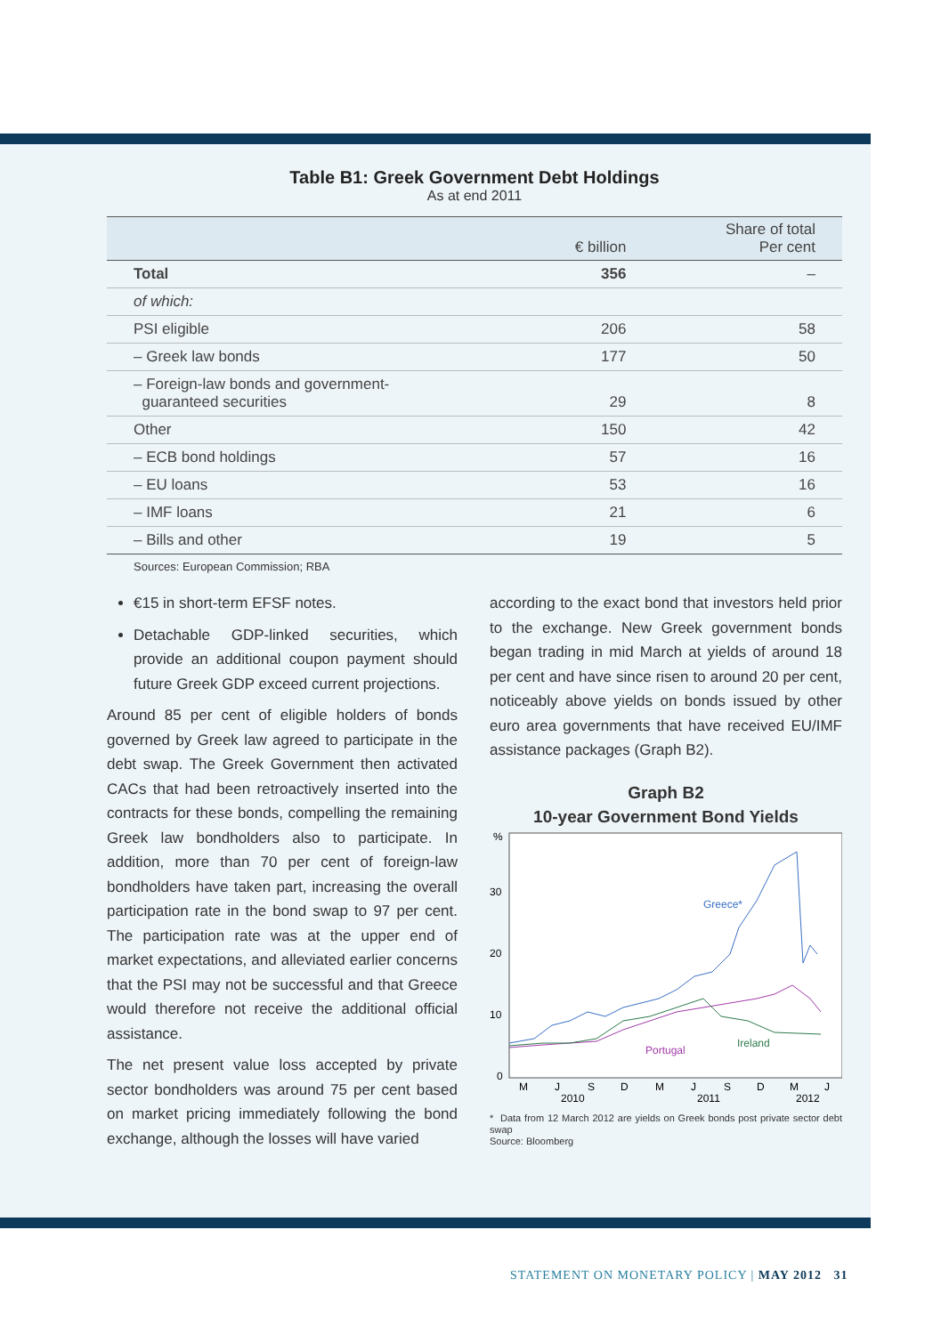Table B1: Greek Government Debt Holdings
As at end 2011
| | € billion | Share of total Per cent |
| --- | --- | --- |
| Total | 356 | – |
| of which: | | |
| PSI eligible | 206 | 58 |
| – Greek law bonds | 177 | 50 |
| – Foreign-law bonds and government- guaranteed securities | 29 | 8 |
| Other | 150 | 42 |
| – ECB bond holdings | 57 | 16 |
| – EU loans | 53 | 16 |
| – IMF loans | 21 | 6 |
| – Bills and other | 19 | 5 |
Sources: European Commission; RBA
€15 in short-term EFSF notes.
Detachable GDP-linked securities, which provide an additional coupon payment should future Greek GDP exceed current projections.
Around 85 per cent of eligible holders of bonds governed by Greek law agreed to participate in the debt swap. The Greek Government then activated CACs that had been retroactively inserted into the contracts for these bonds, compelling the remaining Greek law bondholders also to participate. In addition, more than 70 per cent of foreign-law bondholders have taken part, increasing the overall participation rate in the bond swap to 97 per cent. The participation rate was at the upper end of market expectations, and alleviated earlier concerns that the PSI may not be successful and that Greece would therefore not receive the additional official assistance.
The net present value loss accepted by private sector bondholders was around 75 per cent based on market pricing immediately following the bond exchange, although the losses will have varied
according to the exact bond that investors held prior to the exchange. New Greek government bonds began trading in mid March at yields of around 18 per cent and have since risen to around 20 per cent, noticeably above yields on bonds issued by other euro area governments that have received EU/IMF assistance packages (Graph B2).
Graph B2
10-year Government Bond Yields
%
30
20
10
0
Greece*
Portugal
Ireland
M
J
S
D
M
J
S
D
M
J
2010
2011
2012
* Data from 12 March 2012 are yields on Greek bonds post private sector debt swap
Source: Bloomberg
STATEMENT ON MONETARY POLICY | MAY 2012 31